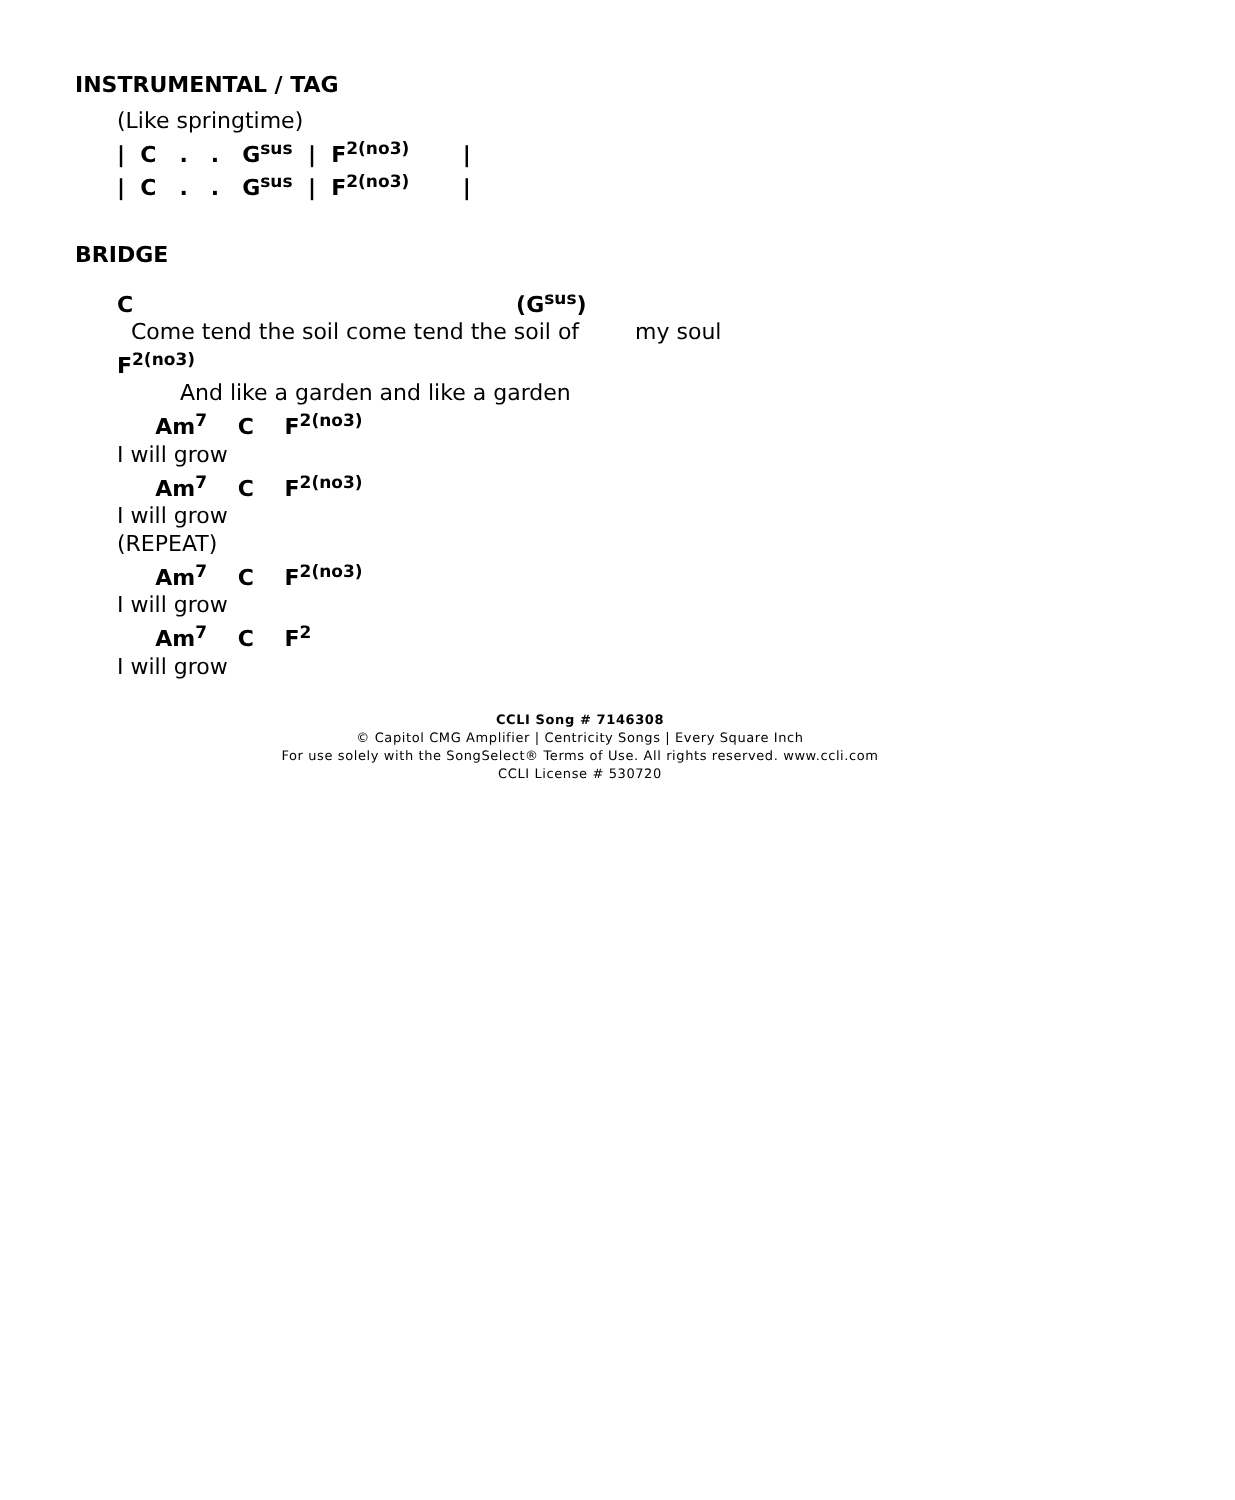INSTRUMENTAL / TAG
(Like springtime)
| C . . G<sup>sus</sup> | F<sup>2(no3)</sup> |
| C . . G<sup>sus</sup> | F<sup>2(no3)</sup> |
BRIDGE
C (G<sup>sus</sup>)
Come tend the soil come tend the soil of my soul
F<sup>2(no3)</sup>
And like a garden and like a garden
Am<sup>7</sup> C F<sup>2(no3)</sup>
I will grow
Am<sup>7</sup> C F<sup>2(no3)</sup>
I will grow
(REPEAT)
Am<sup>7</sup> C F<sup>2(no3)</sup>
I will grow
Am<sup>7</sup> C F<sup>2</sup>
I will grow
CCLI Song # 7146308
© Capitol CMG Amplifier | Centricity Songs | Every Square Inch
For use solely with the SongSelect® Terms of Use. All rights reserved. www.ccli.com
CCLI License # 530720